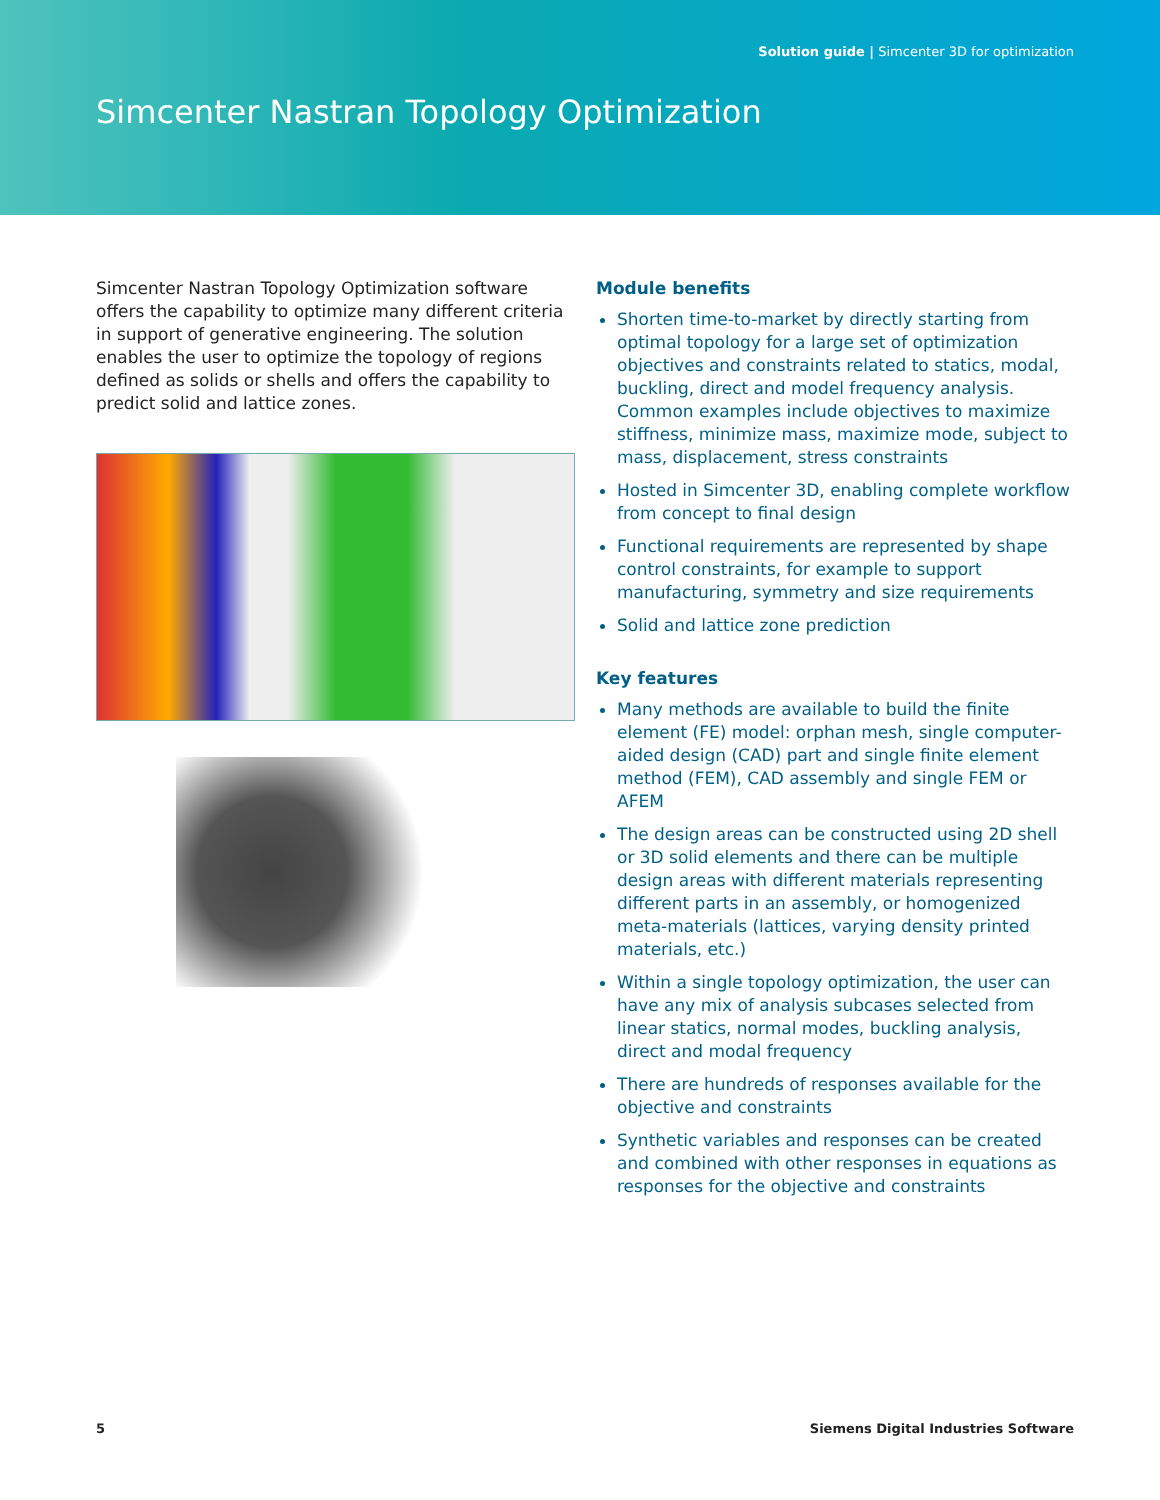Solution guide | Simcenter 3D for optimization
Simcenter Nastran Topology Optimization
Simcenter Nastran Topology Optimization software offers the capability to optimize many different criteria in support of generative engineering. The solution enables the user to optimize the topology of regions defined as solids or shells and offers the capability to predict solid and lattice zones.
Module benefits
Shorten time-to-market by directly starting from optimal topology for a large set of optimization objectives and constraints related to statics, modal, buckling, direct and model frequency analysis. Common examples include objectives to maximize stiffness, minimize mass, maximize mode, subject to mass, displacement, stress constraints
Hosted in Simcenter 3D, enabling complete workflow from concept to final design
Functional requirements are represented by shape control constraints, for example to support manufacturing, symmetry and size requirements
Solid and lattice zone prediction
Key features
Many methods are available to build the finite element (FE) model: orphan mesh, single computer-aided design (CAD) part and single finite element method (FEM), CAD assembly and single FEM or AFEM
The design areas can be constructed using 2D shell or 3D solid elements and there can be multiple design areas with different materials representing different parts in an assembly, or homogenized meta-materials (lattices, varying density printed materials, etc.)
Within a single topology optimization, the user can have any mix of analysis subcases selected from linear statics, normal modes, buckling analysis, direct and modal frequency
There are hundreds of responses available for the objective and constraints
Synthetic variables and responses can be created and combined with other responses in equations as responses for the objective and constraints
5 Siemens Digital Industries Software